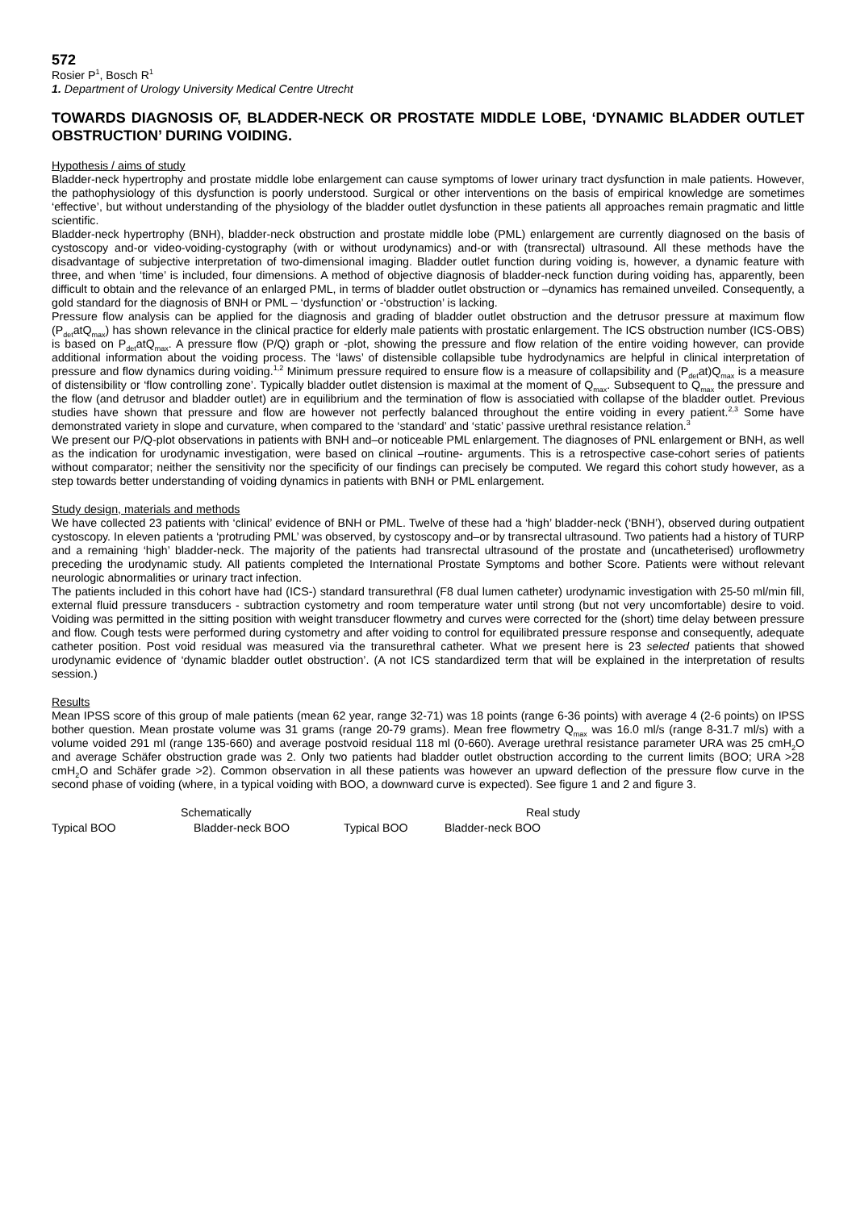572
Rosier P<sup>1</sup>, Bosch R<sup>1</sup>
1. Department of Urology University Medical Centre Utrecht
TOWARDS DIAGNOSIS OF, BLADDER-NECK OR PROSTATE MIDDLE LOBE, ‘DYNAMIC BLADDER OUTLET OBSTRUCTION’ DURING VOIDING.
Hypothesis / aims of study
Bladder-neck hypertrophy and prostate middle lobe enlargement can cause symptoms of lower urinary tract dysfunction in male patients. However, the pathophysiology of this dysfunction is poorly understood. Surgical or other interventions on the basis of empirical knowledge are sometimes ‘effective’, but without understanding of the physiology of the bladder outlet dysfunction in these patients all approaches remain pragmatic and little scientific.
Bladder-neck hypertrophy (BNH), bladder-neck obstruction and prostate middle lobe (PML) enlargement are currently diagnosed on the basis of cystoscopy and-or video-voiding-cystography (with or without urodynamics) and-or with (transrectal) ultrasound. All these methods have the disadvantage of subjective interpretation of two-dimensional imaging. Bladder outlet function during voiding is, however, a dynamic feature with three, and when ‘time’ is included, four dimensions. A method of objective diagnosis of bladder-neck function during voiding has, apparently, been difficult to obtain and the relevance of an enlarged PML, in terms of bladder outlet obstruction or –dynamics has remained unveiled. Consequently, a gold standard for the diagnosis of BNH or PML – ‘dysfunction’ or -‘obstruction’ is lacking.
Pressure flow analysis can be applied for the diagnosis and grading of bladder outlet obstruction and the detrusor pressure at maximum flow (P<sub>det</sub>atQ<sub>max</sub>) has shown relevance in the clinical practice for elderly male patients with prostatic enlargement. The ICS obstruction number (ICS-OBS) is based on P<sub>det</sub>atQ<sub>max</sub>. A pressure flow (P/Q) graph or -plot, showing the pressure and flow relation of the entire voiding however, can provide additional information about the voiding process. The ‘laws’ of distensible collapsible tube hydrodynamics are helpful in clinical interpretation of pressure and flow dynamics during voiding.<sup>1,2</sup> Minimum pressure required to ensure flow is a measure of collapsibility and (P<sub>det</sub>at)Q<sub>max</sub> is a measure of distensibility or ‘flow controlling zone’. Typically bladder outlet distension is maximal at the moment of Q<sub>max</sub>. Subsequent to Q<sub>max</sub> the pressure and the flow (and detrusor and bladder outlet) are in equilibrium and the termination of flow is associatied with collapse of the bladder outlet. Previous studies have shown that pressure and flow are however not perfectly balanced throughout the entire voiding in every patient.<sup>2,3</sup> Some have demonstrated variety in slope and curvature, when compared to the ‘standard’ and ‘static’ passive urethral resistance relation.<sup>3</sup>
We present our P/Q-plot observations in patients with BNH and–or noticeable PML enlargement. The diagnoses of PNL enlargement or BNH, as well as the indication for urodynamic investigation, were based on clinical –routine- arguments. This is a retrospective case-cohort series of patients without comparator; neither the sensitivity nor the specificity of our findings can precisely be computed. We regard this cohort study however, as a step towards better understanding of voiding dynamics in patients with BNH or PML enlargement.
Study design, materials and methods
We have collected 23 patients with ‘clinical’ evidence of BNH or PML. Twelve of these had a ‘high’ bladder-neck (‘BNH’), observed during outpatient cystoscopy. In eleven patients a ‘protruding PML’ was observed, by cystoscopy and–or by transrectal ultrasound. Two patients had a history of TURP and a remaining ‘high’ bladder-neck. The majority of the patients had transrectal ultrasound of the prostate and (uncatheterised) uroflowmetry preceding the urodynamic study. All patients completed the International Prostate Symptoms and bother Score. Patients were without relevant neurologic abnormalities or urinary tract infection.
The patients included in this cohort have had (ICS-) standard transurethral (F8 dual lumen catheter) urodynamic investigation with 25-50 ml/min fill, external fluid pressure transducers - subtraction cystometry and room temperature water until strong (but not very uncomfortable) desire to void. Voiding was permitted in the sitting position with weight transducer flowmetry and curves were corrected for the (short) time delay between pressure and flow. Cough tests were performed during cystometry and after voiding to control for equilibrated pressure response and consequently, adequate catheter position. Post void residual was measured via the transurethral catheter. What we present here is 23 selected patients that showed urodynamic evidence of ‘dynamic bladder outlet obstruction’. (A not ICS standardized term that will be explained in the interpretation of results session.)
Results
Mean IPSS score of this group of male patients (mean 62 year, range 32-71) was 18 points (range 6-36 points) with average 4 (2-6 points) on IPSS bother question. Mean prostate volume was 31 grams (range 20-79 grams). Mean free flowmetry Q<sub>max</sub> was 16.0 ml/s (range 8-31.7 ml/s) with a volume voided 291 ml (range 135-660) and average postvoid residual 118 ml (0-660). Average urethral resistance parameter URA was 25 cmH<sub>2</sub>O and average Schäfer obstruction grade was 2. Only two patients had bladder outlet obstruction according to the current limits (BOO; URA >28 cmH<sub>2</sub>O and Schäfer grade >2). Common observation in all these patients was however an upward deflection of the pressure flow curve in the second phase of voiding (where, in a typical voiding with BOO, a downward curve is expected). See figure 1 and 2 and figure 3.
Schematically Real study
Typical BOO Bladder-neck BOO Typical BOO Bladder-neck BOO